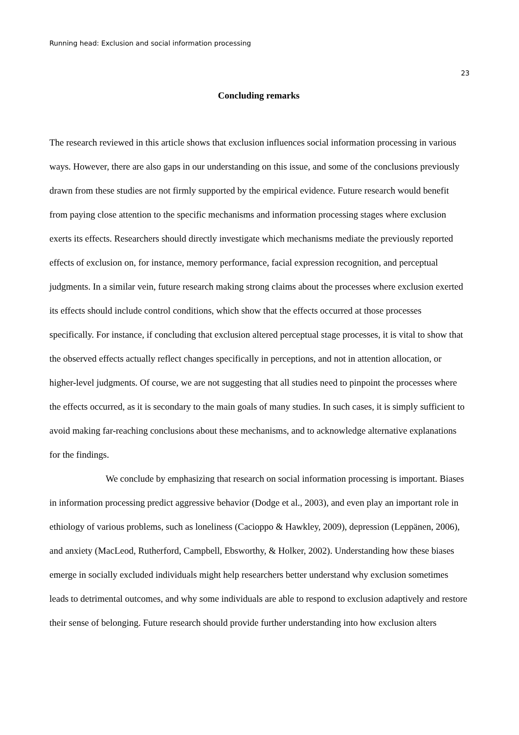Running head: Exclusion and social information processing
23
Concluding remarks
The research reviewed in this article shows that exclusion influences social information processing in various ways. However, there are also gaps in our understanding on this issue, and some of the conclusions previously drawn from these studies are not firmly supported by the empirical evidence. Future research would benefit from paying close attention to the specific mechanisms and information processing stages where exclusion exerts its effects. Researchers should directly investigate which mechanisms mediate the previously reported effects of exclusion on, for instance, memory performance, facial expression recognition, and perceptual judgments. In a similar vein, future research making strong claims about the processes where exclusion exerted its effects should include control conditions, which show that the effects occurred at those processes specifically. For instance, if concluding that exclusion altered perceptual stage processes, it is vital to show that the observed effects actually reflect changes specifically in perceptions, and not in attention allocation, or higher-level judgments. Of course, we are not suggesting that all studies need to pinpoint the processes where the effects occurred, as it is secondary to the main goals of many studies. In such cases, it is simply sufficient to avoid making far-reaching conclusions about these mechanisms, and to acknowledge alternative explanations for the findings.
We conclude by emphasizing that research on social information processing is important. Biases in information processing predict aggressive behavior (Dodge et al., 2003), and even play an important role in ethiology of various problems, such as loneliness (Cacioppo & Hawkley, 2009), depression (Leppänen, 2006), and anxiety (MacLeod, Rutherford, Campbell, Ebsworthy, & Holker, 2002). Understanding how these biases emerge in socially excluded individuals might help researchers better understand why exclusion sometimes leads to detrimental outcomes, and why some individuals are able to respond to exclusion adaptively and restore their sense of belonging. Future research should provide further understanding into how exclusion alters